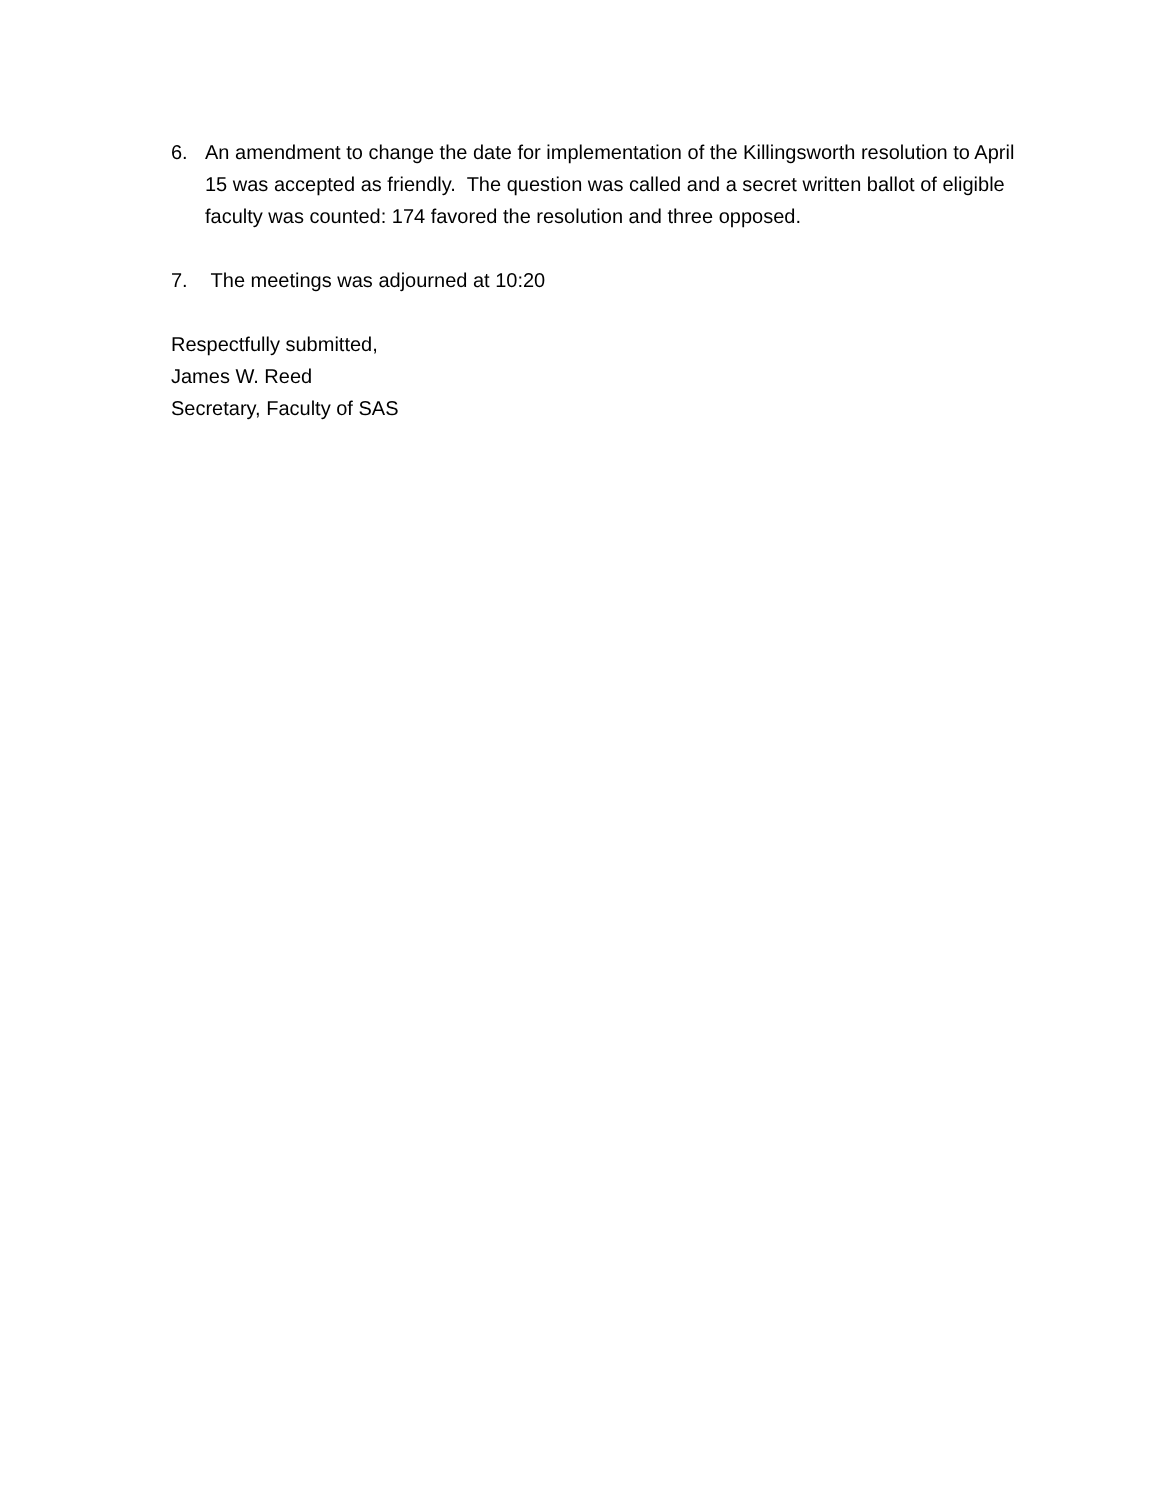6. An amendment to change the date for implementation of the Killingsworth resolution to April 15 was accepted as friendly. The question was called and a secret written ballot of eligible faculty was counted: 174 favored the resolution and three opposed.
7. The meetings was adjourned at 10:20
Respectfully submitted,
James W. Reed
Secretary, Faculty of SAS